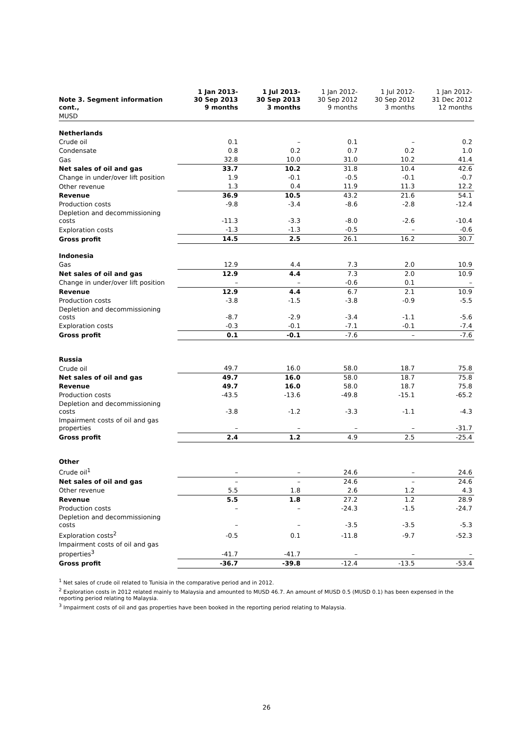| Note 3. Segment information cont., | 1 Jan 2013- 30 Sep 2013 9 months | 1 Jul 2013- 30 Sep 2013 3 months | 1 Jan 2012- 30 Sep 2012 9 months | 1 Jul 2012- 30 Sep 2012 3 months | 1 Jan 2012- 31 Dec 2012 12 months |
| --- | --- | --- | --- | --- | --- |
| MUSD | | | | | |
| Netherlands | | | | | |
| Crude oil | 0.1 | – | 0.1 | – | 0.2 |
| Condensate | 0.8 | 0.2 | 0.7 | 0.2 | 1.0 |
| Gas | 32.8 | 10.0 | 31.0 | 10.2 | 41.4 |
| Net sales of oil and gas | 33.7 | 10.2 | 31.8 | 10.4 | 42.6 |
| Change in under/over lift position | 1.9 | -0.1 | -0.5 | -0.1 | -0.7 |
| Other revenue | 1.3 | 0.4 | 11.9 | 11.3 | 12.2 |
| Revenue | 36.9 | 10.5 | 43.2 | 21.6 | 54.1 |
| Production costs | -9.8 | -3.4 | -8.6 | -2.8 | -12.4 |
| Depletion and decommissioning costs | -11.3 | -3.3 | -8.0 | -2.6 | -10.4 |
| Exploration costs | -1.3 | -1.3 | -0.5 | – | -0.6 |
| Gross profit | 14.5 | 2.5 | 26.1 | 16.2 | 30.7 |
| Indonesia | | | | | |
| Gas | 12.9 | 4.4 | 7.3 | 2.0 | 10.9 |
| Net sales of oil and gas | 12.9 | 4.4 | 7.3 | 2.0 | 10.9 |
| Change in under/over lift position | – | – | -0.6 | 0.1 | – |
| Revenue | 12.9 | 4.4 | 6.7 | 2.1 | 10.9 |
| Production costs | -3.8 | -1.5 | -3.8 | -0.9 | -5.5 |
| Depletion and decommissioning costs | -8.7 | -2.9 | -3.4 | -1.1 | -5.6 |
| Exploration costs | -0.3 | -0.1 | -7.1 | -0.1 | -7.4 |
| Gross profit | 0.1 | -0.1 | -7.6 | – | -7.6 |
| Russia | | | | | |
| Crude oil | 49.7 | 16.0 | 58.0 | 18.7 | 75.8 |
| Net sales of oil and gas | 49.7 | 16.0 | 58.0 | 18.7 | 75.8 |
| Revenue | 49.7 | 16.0 | 58.0 | 18.7 | 75.8 |
| Production costs | -43.5 | -13.6 | -49.8 | -15.1 | -65.2 |
| Depletion and decommissioning costs | -3.8 | -1.2 | -3.3 | -1.1 | -4.3 |
| Impairment costs of oil and gas properties | – | – | – | – | -31.7 |
| Gross profit | 2.4 | 1.2 | 4.9 | 2.5 | -25.4 |
| Other | | | | | |
| Crude oil<sup>1</sup> | – | – | 24.6 | – | 24.6 |
| Net sales of oil and gas | – | – | 24.6 | – | 24.6 |
| Other revenue | 5.5 | 1.8 | 2.6 | 1.2 | 4.3 |
| Revenue | 5.5 | 1.8 | 27.2 | 1.2 | 28.9 |
| Production costs | – | – | -24.3 | -1.5 | -24.7 |
| Depletion and decommissioning costs | – | – | -3.5 | -3.5 | -5.3 |
| Exploration costs<sup>2</sup> | -0.5 | 0.1 | -11.8 | -9.7 | -52.3 |
| Impairment costs of oil and gas properties<sup>3</sup> | -41.7 | -41.7 | – | – | – |
| Gross profit | -36.7 | -39.8 | -12.4 | -13.5 | -53.4 |
<sup>1</sup> Net sales of crude oil related to Tunisia in the comparative period and in 2012.
<sup>2</sup> Exploration costs in 2012 related mainly to Malaysia and amounted to MUSD 46.7. An amount of MUSD 0.5 (MUSD 0.1) has been expensed in the reporting period relating to Malaysia.
<sup>3</sup> Impairment costs of oil and gas properties have been booked in the reporting period relating to Malaysia.
26